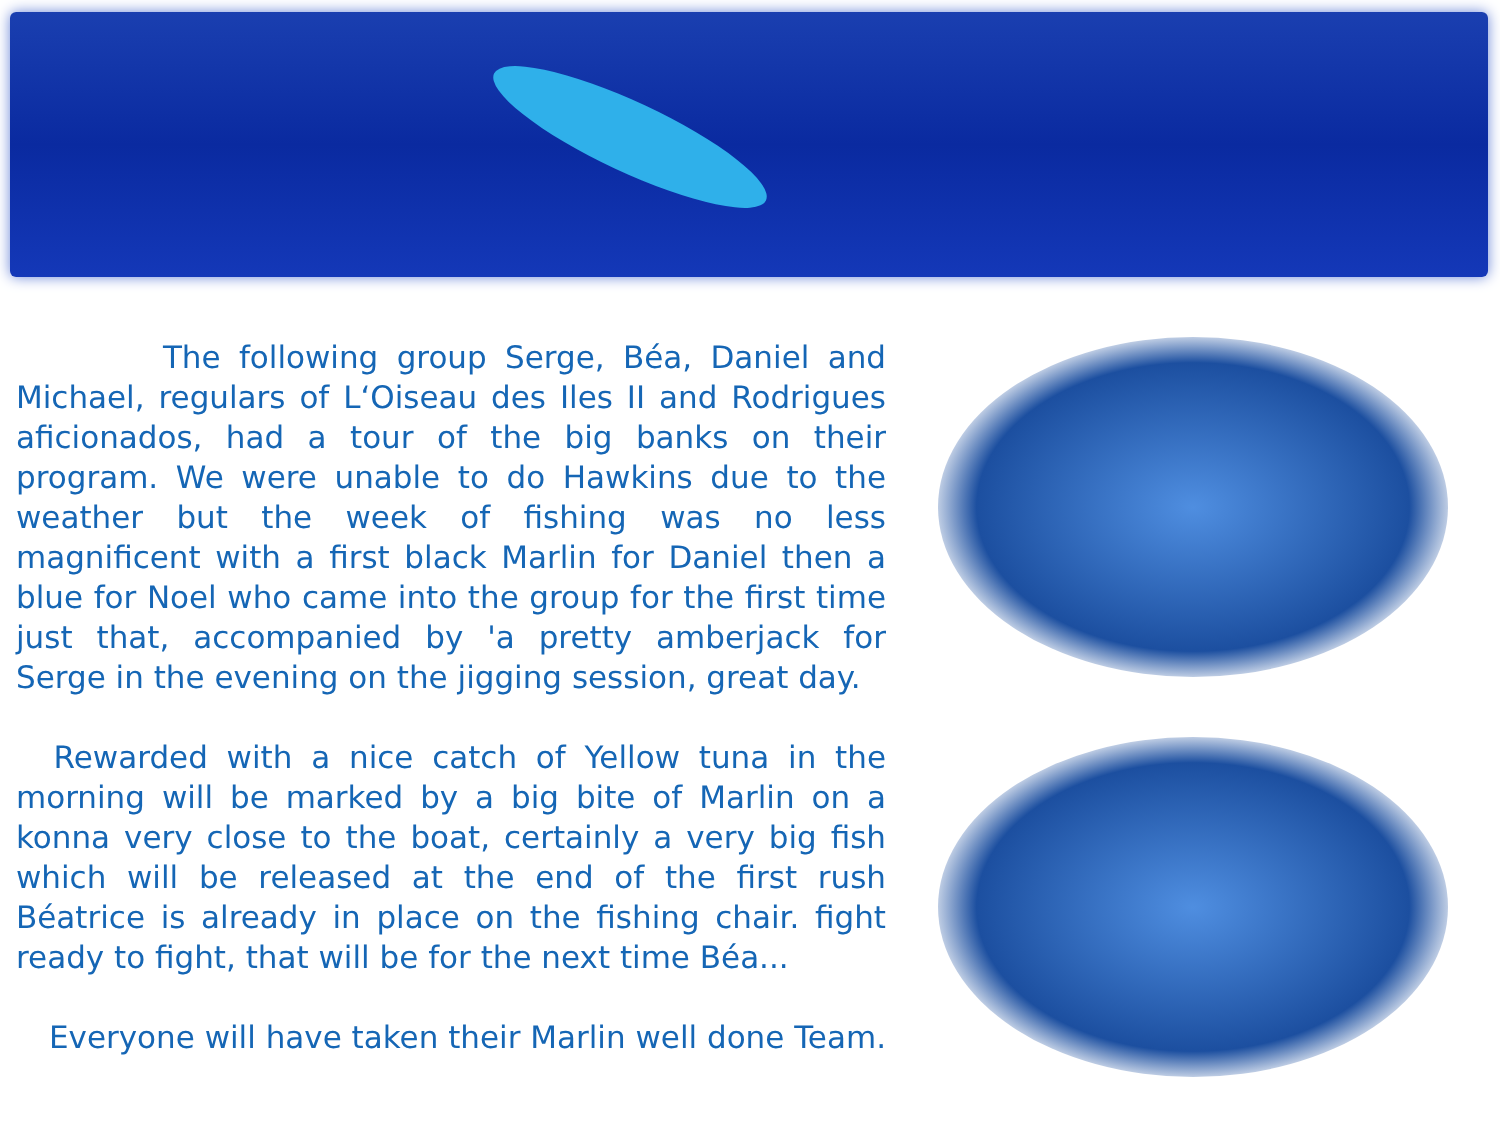The following group Serge, Béa, Daniel and Michael, regulars of L‘Oiseau des Iles II and Rodrigues aficionados, had a tour of the big banks on their program. We were unable to do Hawkins due to the weather but the week of fishing was no less magnificent with a first black Marlin for Daniel then a blue for Noel who came into the group for the first time just that, accompanied by 'a pretty amberjack for Serge in the evening on the jigging session, great day.
Rewarded with a nice catch of Yellow tuna in the morning will be marked by a big bite of Marlin on a konna very close to the boat, certainly a very big fish which will be released at the end of the first rush Béatrice is already in place on the fishing chair. fight ready to fight, that will be for the next time Béa...
Everyone will have taken their Marlin well done Team.